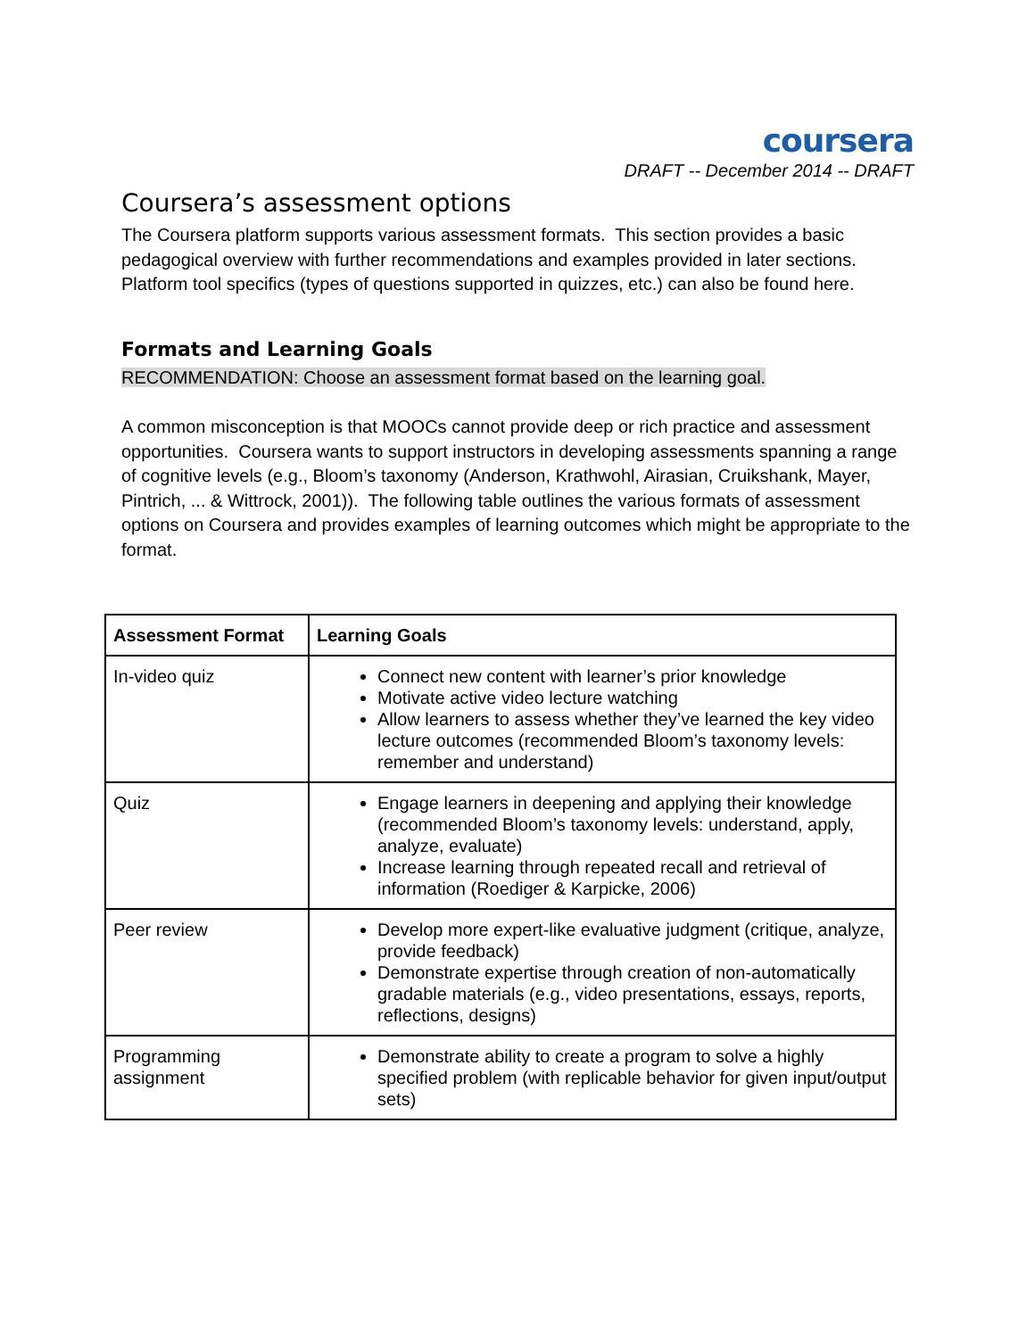coursera
DRAFT -- December 2014 -- DRAFT
Coursera’s assessment options
The Coursera platform supports various assessment formats. This section provides a basic pedagogical overview with further recommendations and examples provided in later sections. Platform tool specifics (types of questions supported in quizzes, etc.) can also be found here.
Formats and Learning Goals
RECOMMENDATION: Choose an assessment format based on the learning goal.
A common misconception is that MOOCs cannot provide deep or rich practice and assessment opportunities. Coursera wants to support instructors in developing assessments spanning a range of cognitive levels (e.g., Bloom’s taxonomy (Anderson, Krathwohl, Airasian, Cruikshank, Mayer, Pintrich, ... & Wittrock, 2001)). The following table outlines the various formats of assessment options on Coursera and provides examples of learning outcomes which might be appropriate to the format.
| Assessment Format | Learning Goals |
| --- | --- |
| In-video quiz | Connect new content with learner’s prior knowledge Motivate active video lecture watching Allow learners to assess whether they’ve learned the key video lecture outcomes (recommended Bloom’s taxonomy levels: remember and understand) |
| Quiz | Engage learners in deepening and applying their knowledge (recommended Bloom’s taxonomy levels: understand, apply, analyze, evaluate) Increase learning through repeated recall and retrieval of information (Roediger & Karpicke, 2006) |
| Peer review | Develop more expert-like evaluative judgment (critique, analyze, provide feedback) Demonstrate expertise through creation of non-automatically gradable materials (e.g., video presentations, essays, reports, reflections, designs) |
| Programming assignment | Demonstrate ability to create a program to solve a highly specified problem (with replicable behavior for given input/output sets) |